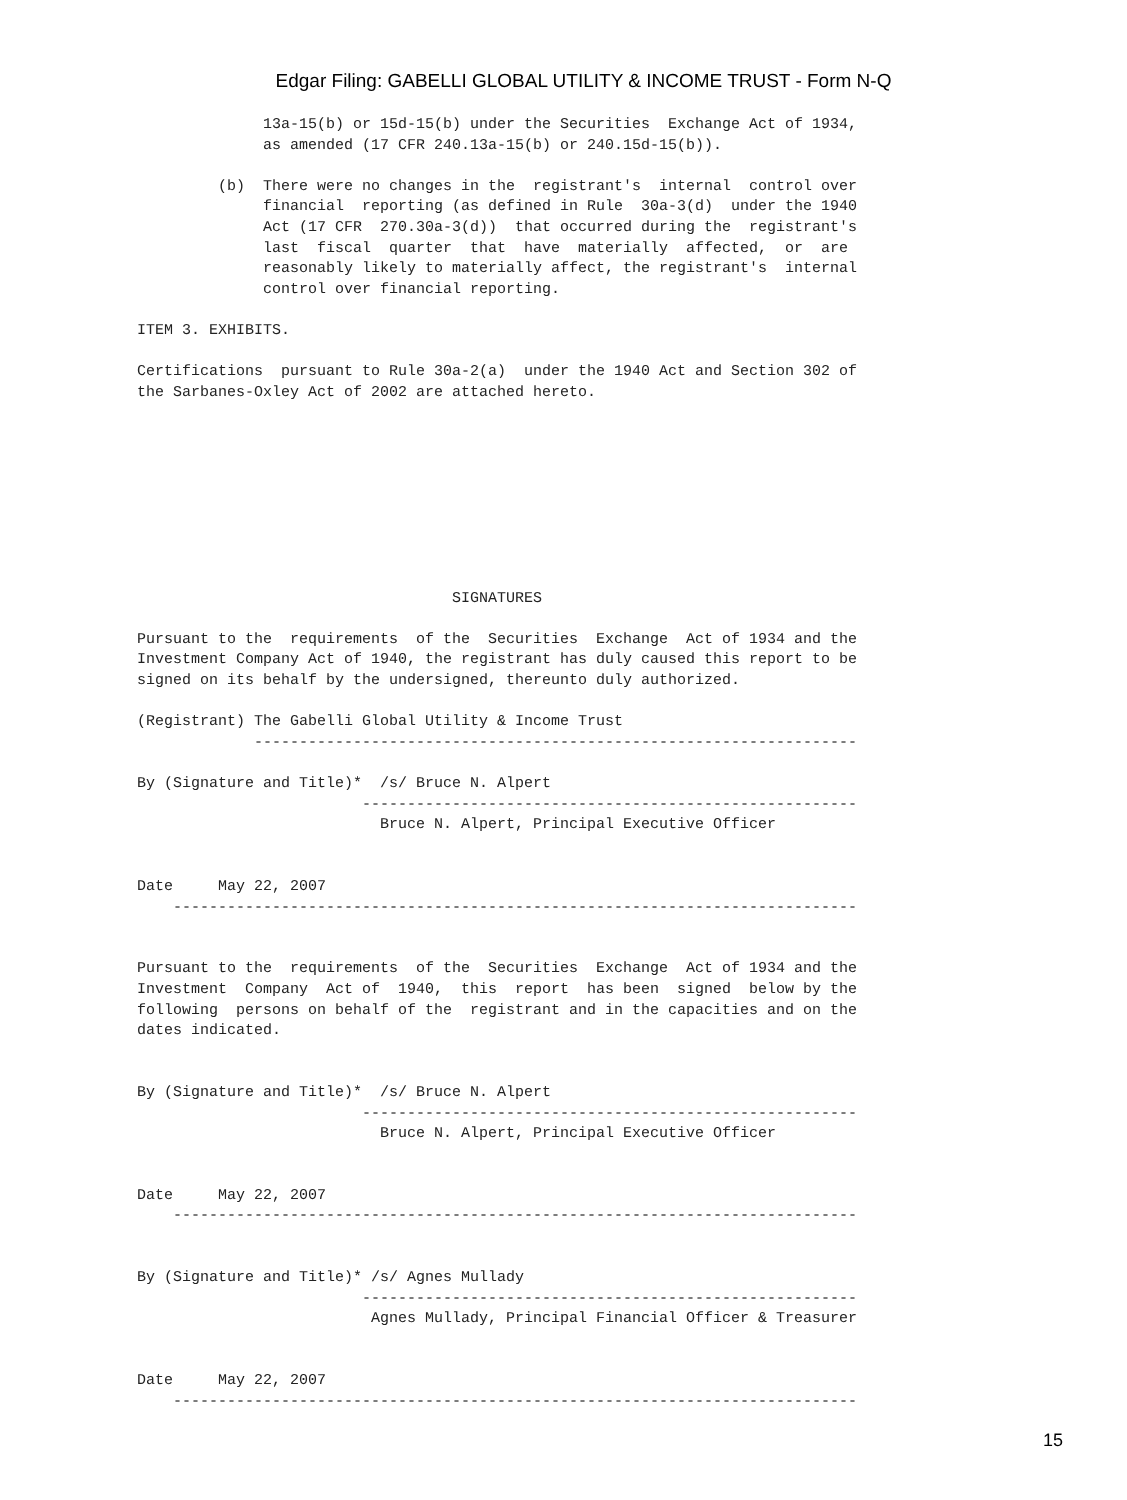Edgar Filing: GABELLI GLOBAL UTILITY & INCOME TRUST - Form N-Q
              13a-15(b) or 15d-15(b) under the Securities  Exchange Act of 1934,
              as amended (17 CFR 240.13a-15(b) or 240.15d-15(b)).

         (b)  There were no changes in the  registrant's  internal  control over
              financial  reporting (as defined in Rule  30a-3(d)  under the 1940
              Act (17 CFR  270.30a-3(d))  that occurred during the  registrant's
              last  fiscal  quarter  that  have  materially  affected,  or  are
              reasonably likely to materially affect, the registrant's  internal
              control over financial reporting.

ITEM 3. EXHIBITS.

Certifications  pursuant to Rule 30a-2(a)  under the 1940 Act and Section 302 of
the Sarbanes-Oxley Act of 2002 are attached hereto.









                                   SIGNATURES

Pursuant to the  requirements  of the  Securities  Exchange  Act of 1934 and the
Investment Company Act of 1940, the registrant has duly caused this report to be
signed on its behalf by the undersigned, thereunto duly authorized.

(Registrant) The Gabelli Global Utility & Income Trust
             -------------------------------------------------------------------

By (Signature and Title)*  /s/ Bruce N. Alpert
                         -------------------------------------------------------
                           Bruce N. Alpert, Principal Executive Officer


Date     May 22, 2007
    ----------------------------------------------------------------------------


Pursuant to the  requirements  of the  Securities  Exchange  Act of 1934 and the
Investment  Company  Act of  1940,  this  report  has been  signed  below by the
following  persons on behalf of the  registrant and in the capacities and on the
dates indicated.


By (Signature and Title)*  /s/ Bruce N. Alpert
                         -------------------------------------------------------
                           Bruce N. Alpert, Principal Executive Officer


Date     May 22, 2007
    ----------------------------------------------------------------------------


By (Signature and Title)* /s/ Agnes Mullady
                         -------------------------------------------------------
                          Agnes Mullady, Principal Financial Officer & Treasurer


Date     May 22, 2007
    ----------------------------------------------------------------------------
15